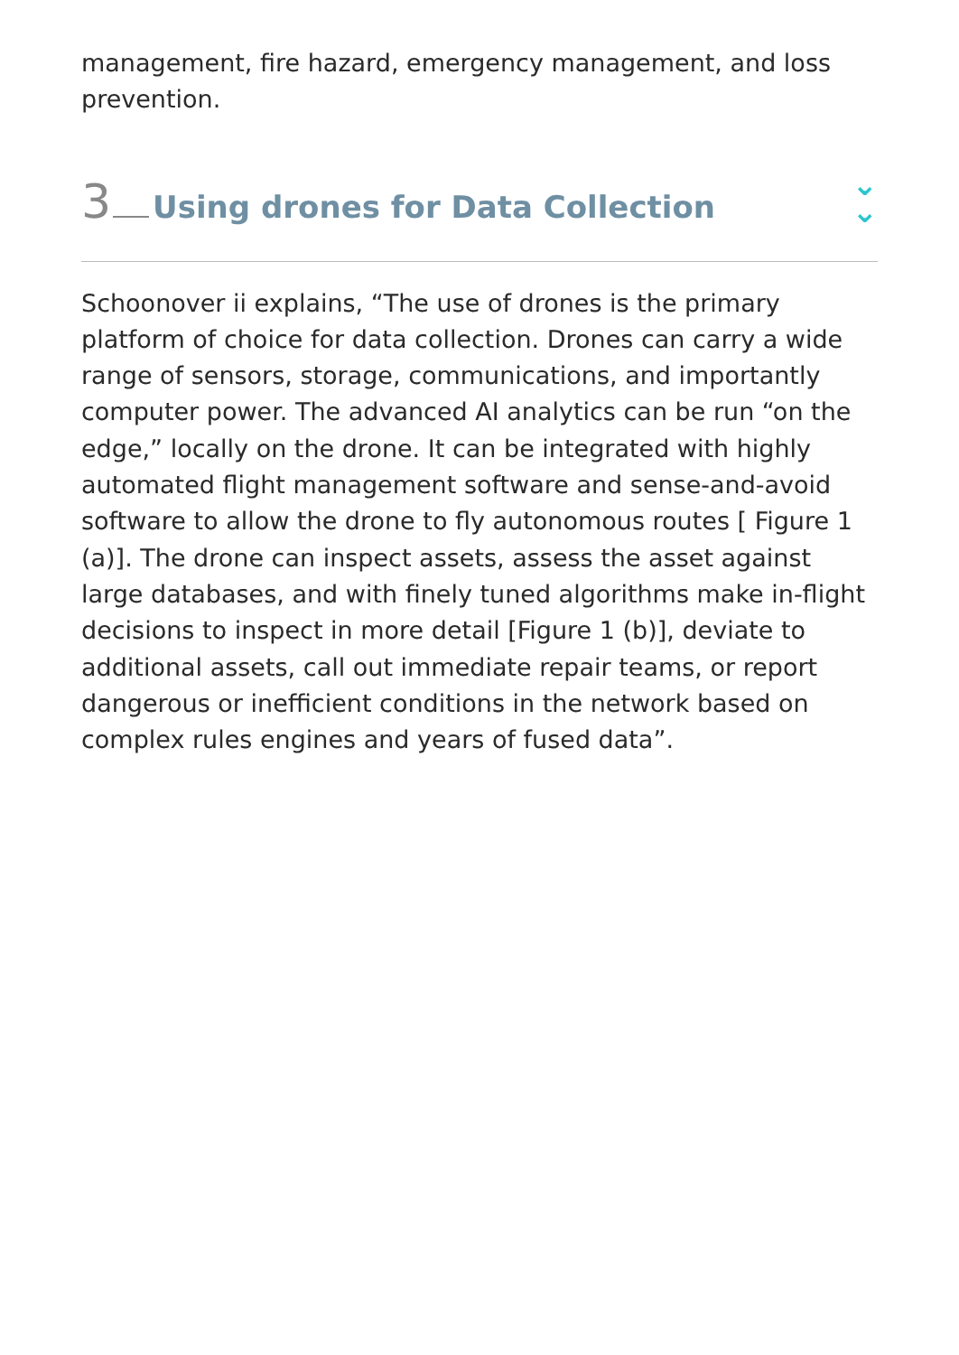management, fire hazard, emergency management, and loss prevention.
3 Using drones for Data Collection
⌄
⌄
Schoonover ii explains, “The use of drones is the primary platform of choice for data collection. Drones can carry a wide range of sensors, storage, communications, and importantly computer power. The advanced AI analytics can be run “on the edge,” locally on the drone. It can be integrated with highly automated flight management software and sense-and-avoid software to allow the drone to fly autonomous routes [ Figure 1 (a)]. The drone can inspect assets, assess the asset against large databases, and with finely tuned algorithms make in-flight decisions to inspect in more detail [Figure 1 (b)], deviate to additional assets, call out immediate repair teams, or report dangerous or inefficient conditions in the network based on complex rules engines and years of fused data”.